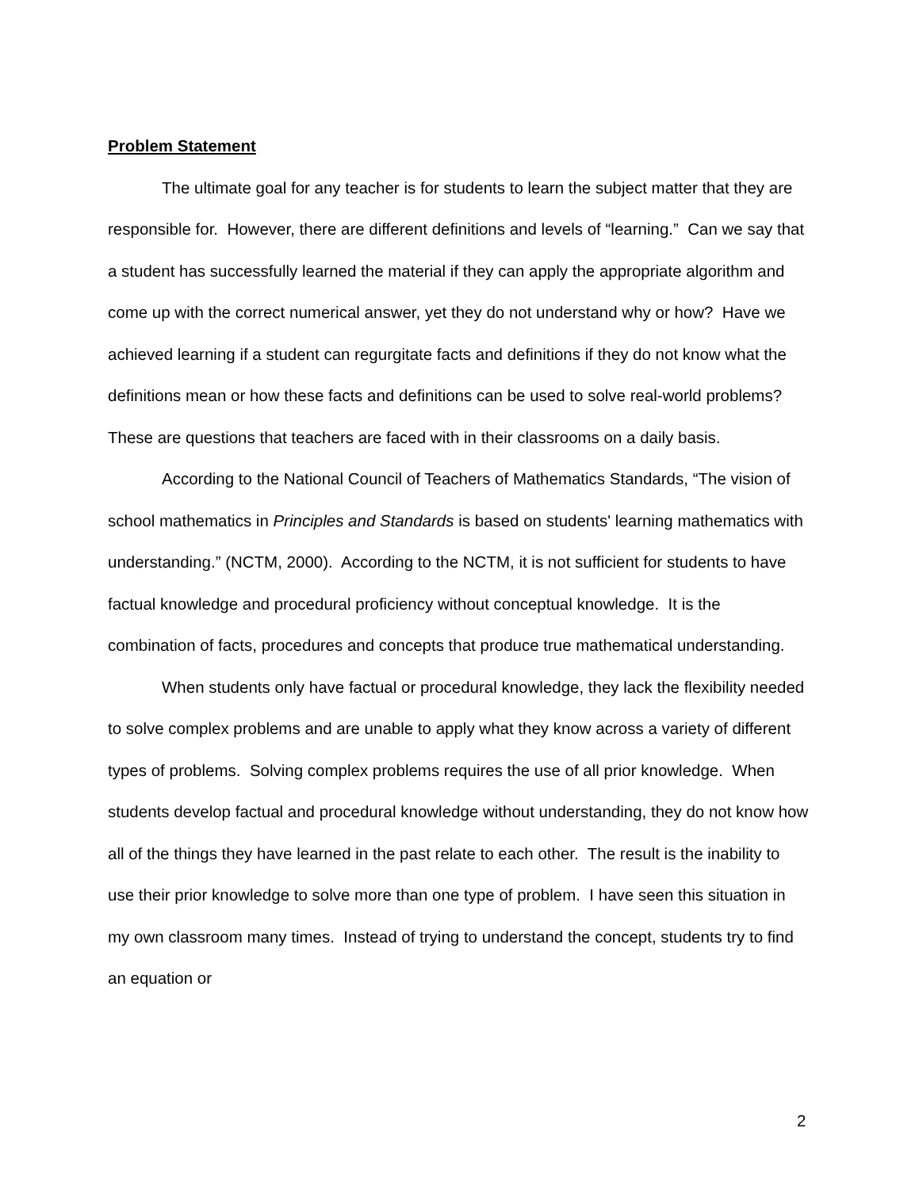Problem Statement
The ultimate goal for any teacher is for students to learn the subject matter that they are responsible for. However, there are different definitions and levels of “learning.” Can we say that a student has successfully learned the material if they can apply the appropriate algorithm and come up with the correct numerical answer, yet they do not understand why or how? Have we achieved learning if a student can regurgitate facts and definitions if they do not know what the definitions mean or how these facts and definitions can be used to solve real-world problems? These are questions that teachers are faced with in their classrooms on a daily basis.
According to the National Council of Teachers of Mathematics Standards, “The vision of school mathematics in Principles and Standards is based on students' learning mathematics with understanding.” (NCTM, 2000). According to the NCTM, it is not sufficient for students to have factual knowledge and procedural proficiency without conceptual knowledge. It is the combination of facts, procedures and concepts that produce true mathematical understanding.
When students only have factual or procedural knowledge, they lack the flexibility needed to solve complex problems and are unable to apply what they know across a variety of different types of problems. Solving complex problems requires the use of all prior knowledge. When students develop factual and procedural knowledge without understanding, they do not know how all of the things they have learned in the past relate to each other. The result is the inability to use their prior knowledge to solve more than one type of problem. I have seen this situation in my own classroom many times. Instead of trying to understand the concept, students try to find an equation or
2